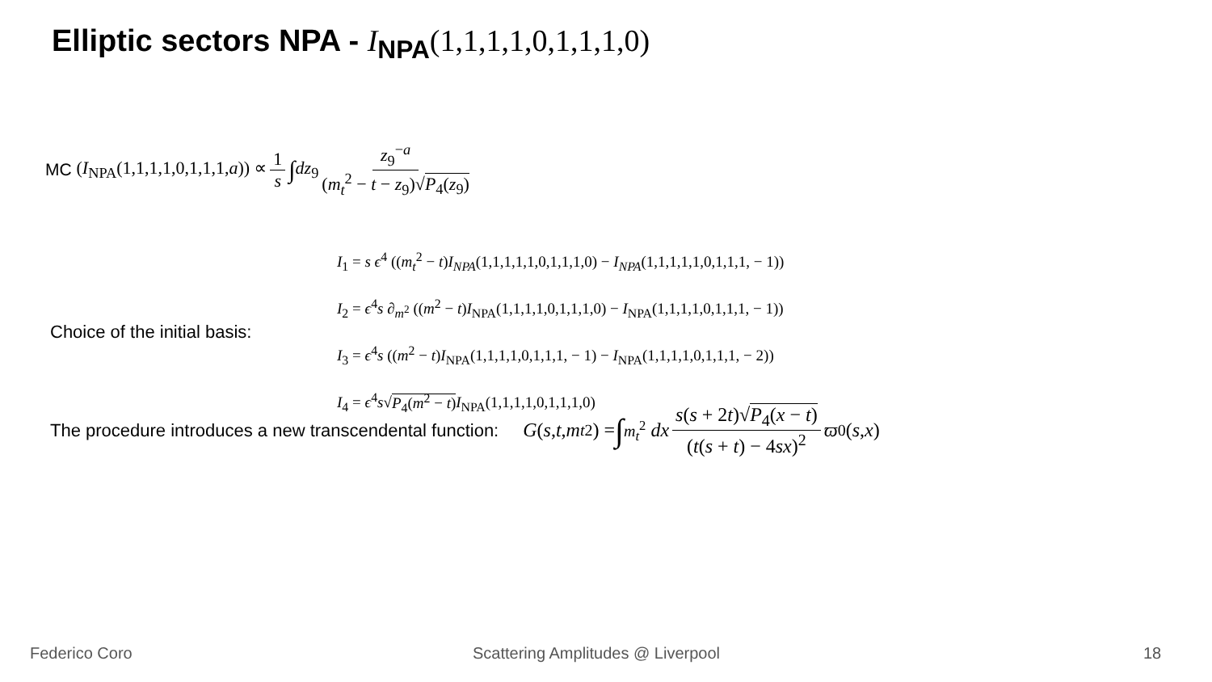Elliptic sectors NPA - I<sub>NPA</sub>(1,1,1,1,0,1,1,1,0)
MC (I<sub>NPA</sub>(1,1,1,1,0,1,1,1,a)) ∝ 1 s ∫ dz<sub>9</sub> z<sub>9</sub><sup>−a</sup> (m<sub>t</sub><sup>2</sup> − t − z<sub>9</sub>)√P<sub>4</sub>(z<sub>9</sub>)
Choice of the initial basis:
I<sub>1</sub> = s ϵ<sup>4</sup> ((m<sub>t</sub><sup>2</sup> − t)I<sub>NPA</sub>(1,1,1,1,1,0,1,1,1,0) − I<sub>NPA</sub>(1,1,1,1,1,0,1,1,1, − 1))
I<sub>2</sub> = ϵ<sup>4</sup>s ∂<sub>m<sup>2</sup></sub> ((m<sup>2</sup> − t)I<sub>NPA</sub>(1,1,1,1,0,1,1,1,0) − I<sub>NPA</sub>(1,1,1,1,0,1,1,1, − 1))
I<sub>3</sub> = ϵ<sup>4</sup>s ((m<sup>2</sup> − t)I<sub>NPA</sub>(1,1,1,1,0,1,1,1, − 1) − I<sub>NPA</sub>(1,1,1,1,0,1,1,1, − 2))
I<sub>4</sub> = ϵ<sup>4</sup>s√P<sub>4</sub>(m<sup>2</sup> − t) I<sub>NPA</sub>(1,1,1,1,0,1,1,1,0)
The procedure introduces a new transcendental function: G (s, t, m<sub>t</sub><sup>2</sup>) = ∫<sup>m<sub>t</sub><sup>2</sup></sup> dx s(s + 2t)√P<sub>4</sub>(x − t) (t(s + t) − 4sx)<sup>2</sup> ϖ<sub>0</sub>(s, x)
Federico Coro
Scattering Amplitudes @ Liverpool
18